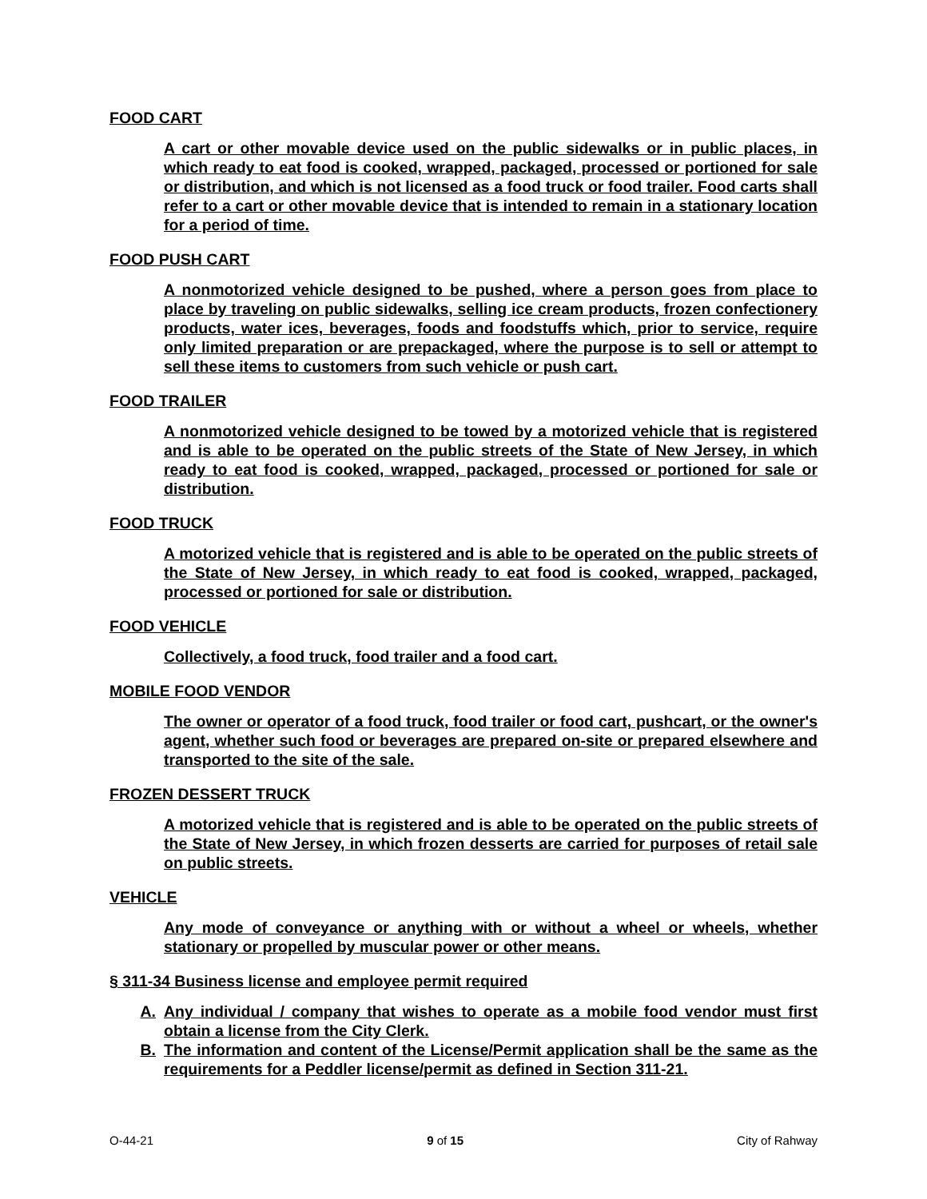FOOD CART
A cart or other movable device used on the public sidewalks or in public places, in which ready to eat food is cooked, wrapped, packaged, processed or portioned for sale or distribution, and which is not licensed as a food truck or food trailer. Food carts shall refer to a cart or other movable device that is intended to remain in a stationary location for a period of time.
FOOD PUSH CART
A nonmotorized vehicle designed to be pushed, where a person goes from place to place by traveling on public sidewalks, selling ice cream products, frozen confectionery products, water ices, beverages, foods and foodstuffs which, prior to service, require only limited preparation or are prepackaged, where the purpose is to sell or attempt to sell these items to customers from such vehicle or push cart.
FOOD TRAILER
A nonmotorized vehicle designed to be towed by a motorized vehicle that is registered and is able to be operated on the public streets of the State of New Jersey, in which ready to eat food is cooked, wrapped, packaged, processed or portioned for sale or distribution.
FOOD TRUCK
A motorized vehicle that is registered and is able to be operated on the public streets of the State of New Jersey, in which ready to eat food is cooked, wrapped, packaged, processed or portioned for sale or distribution.
FOOD VEHICLE
Collectively, a food truck, food trailer and a food cart.
MOBILE FOOD VENDOR
The owner or operator of a food truck, food trailer or food cart, pushcart, or the owner's agent, whether such food or beverages are prepared on-site or prepared elsewhere and transported to the site of the sale.
FROZEN DESSERT TRUCK
A motorized vehicle that is registered and is able to be operated on the public streets of the State of New Jersey, in which frozen desserts are carried for purposes of retail sale on public streets.
VEHICLE
Any mode of conveyance or anything with or without a wheel or wheels, whether stationary or propelled by muscular power or other means.
§ 311-34 Business license and employee permit required
A. Any individual / company that wishes to operate as a mobile food vendor must first obtain a license from the City Clerk.
B. The information and content of the License/Permit application shall be the same as the requirements for a Peddler license/permit as defined in Section 311-21.
O-44-21 9 of 15 City of Rahway